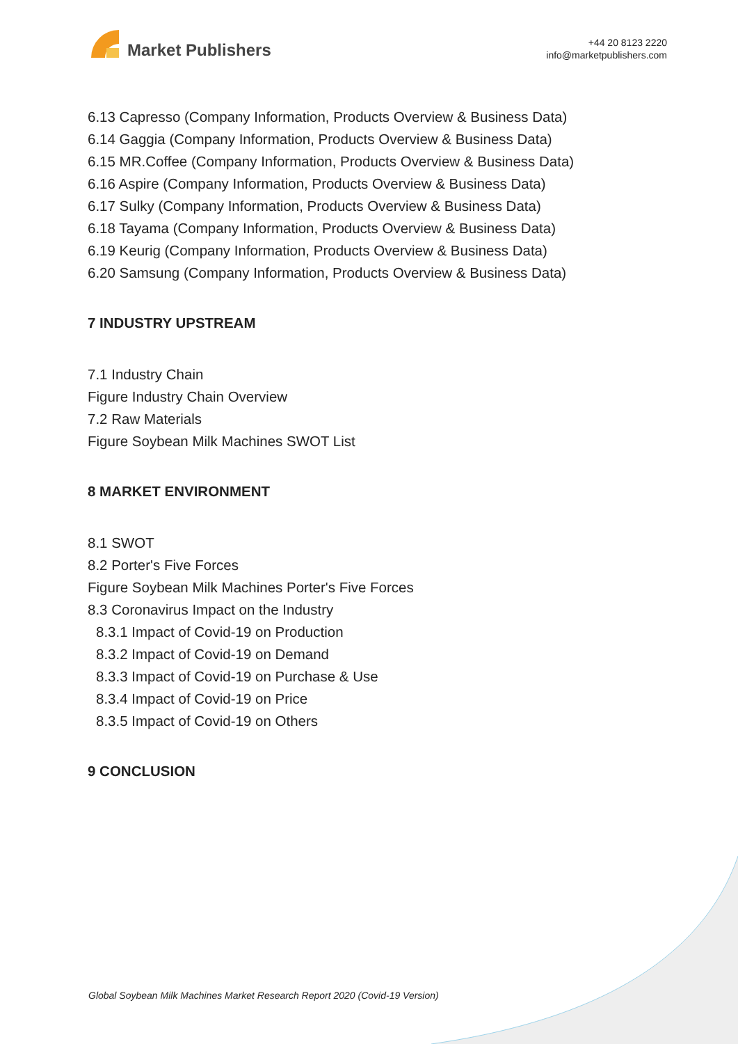Market Publishers
+44 20 8123 2220
info@marketpublishers.com
6.13 Capresso (Company Information, Products Overview & Business Data)
6.14 Gaggia (Company Information, Products Overview & Business Data)
6.15 MR.Coffee (Company Information, Products Overview & Business Data)
6.16 Aspire (Company Information, Products Overview & Business Data)
6.17 Sulky (Company Information, Products Overview & Business Data)
6.18 Tayama (Company Information, Products Overview & Business Data)
6.19 Keurig (Company Information, Products Overview & Business Data)
6.20 Samsung (Company Information, Products Overview & Business Data)
7 INDUSTRY UPSTREAM
7.1 Industry Chain
Figure Industry Chain Overview
7.2 Raw Materials
Figure Soybean Milk Machines SWOT List
8 MARKET ENVIRONMENT
8.1 SWOT
8.2 Porter's Five Forces
Figure Soybean Milk Machines Porter's Five Forces
8.3 Coronavirus Impact on the Industry
8.3.1 Impact of Covid-19 on Production
8.3.2 Impact of Covid-19 on Demand
8.3.3 Impact of Covid-19 on Purchase & Use
8.3.4 Impact of Covid-19 on Price
8.3.5 Impact of Covid-19 on Others
9 CONCLUSION
Global Soybean Milk Machines Market Research Report 2020 (Covid-19 Version)